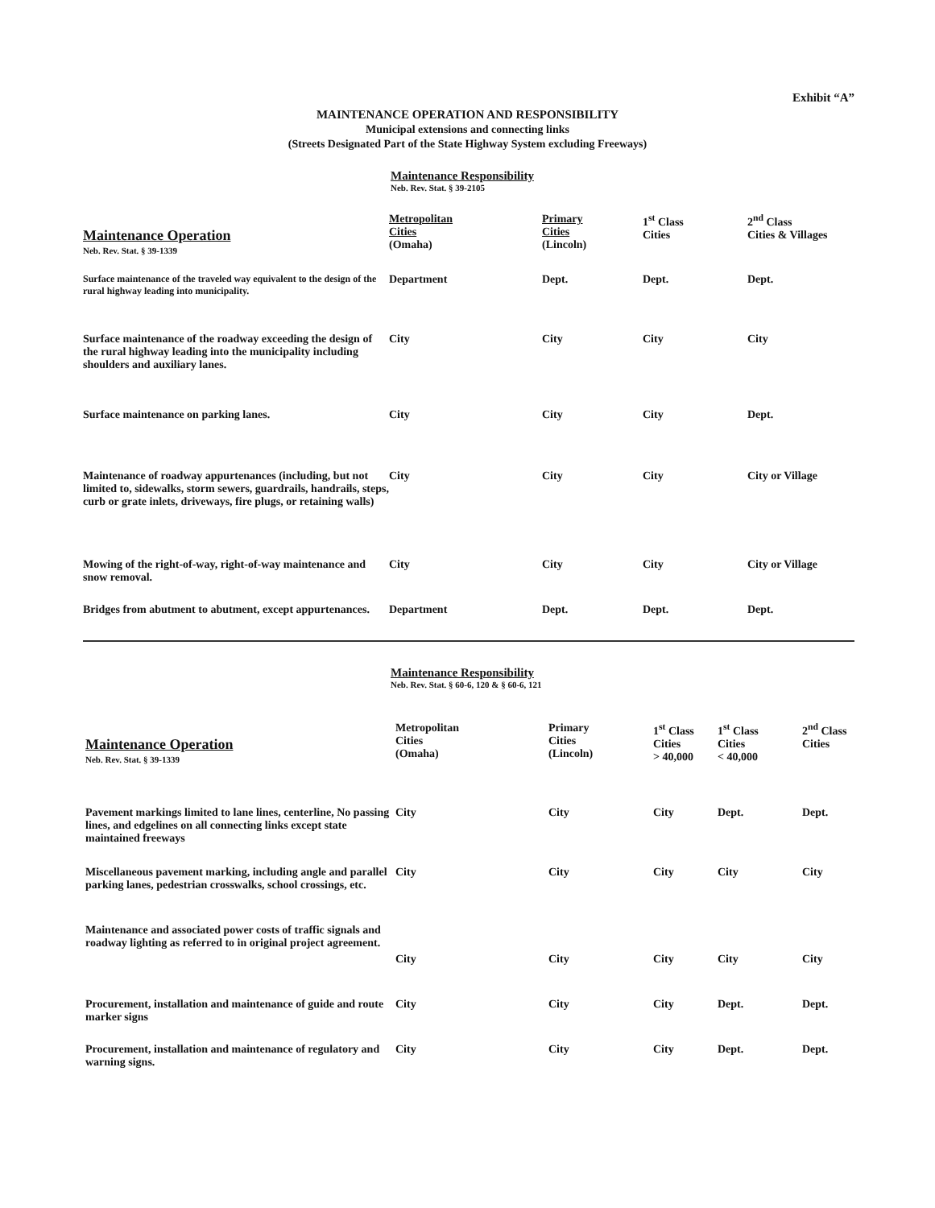Exhibit “A”
MAINTENANCE OPERATION AND RESPONSIBILITY
Municipal extensions and connecting links
(Streets Designated Part of the State Highway System excluding Freeways)
Maintenance Responsibility
Neb. Rev. Stat. § 39-2105
| Maintenance Operation Neb. Rev. Stat. § 39-1339 | Metropolitan Cities (Omaha) | Primary Cities (Lincoln) | 1<sup>st</sup> Class Cities | 2<sup>nd</sup> Class Cities & Villages |
| --- | --- | --- | --- | --- |
| Surface maintenance of the traveled way equivalent to the design of the rural highway leading into municipality. | Department | Dept. | Dept. | Dept. |
| Surface maintenance of the roadway exceeding the design of the rural highway leading into the municipality including shoulders and auxiliary lanes. | City | City | City | City |
| Surface maintenance on parking lanes. | City | City | City | Dept. |
| Maintenance of roadway appurtenances (including, but not limited to, sidewalks, storm sewers, guardrails, handrails, steps, curb or grate inlets, driveways, fire plugs, or retaining walls) | City | City | City | City or Village |
| Mowing of the right-of-way, right-of-way maintenance and snow removal. | City | City | City | City or Village |
| Bridges from abutment to abutment, except appurtenances. | Department | Dept. | Dept. | Dept. |
Maintenance Responsibility
Neb. Rev. Stat. § 60-6, 120 & § 60-6, 121
| Maintenance Operation Neb. Rev. Stat. § 39-1339 | Metropolitan Cities (Omaha) | Primary Cities (Lincoln) | 1<sup>st</sup> Class Cities > 40,000 | 1<sup>st</sup> Class Cities < 40,000 | 2<sup>nd</sup> Class Cities |
| --- | --- | --- | --- | --- | --- |
| Pavement markings limited to lane lines, centerline, No passing lines, and edgelines on all connecting links except state maintained freeways | City | City | City | Dept. | Dept. |
| Miscellaneous pavement marking, including angle and parallel parking lanes, pedestrian crosswalks, school crossings, etc. | City | City | City | City | City |
| Maintenance and associated power costs of traffic signals and roadway lighting as referred to in original project agreement. | City | City | City | City | City |
| Procurement, installation and maintenance of guide and route marker signs | City | City | City | Dept. | Dept. |
| Procurement, installation and maintenance of regulatory and warning signs. | City | City | City | Dept. | Dept. |